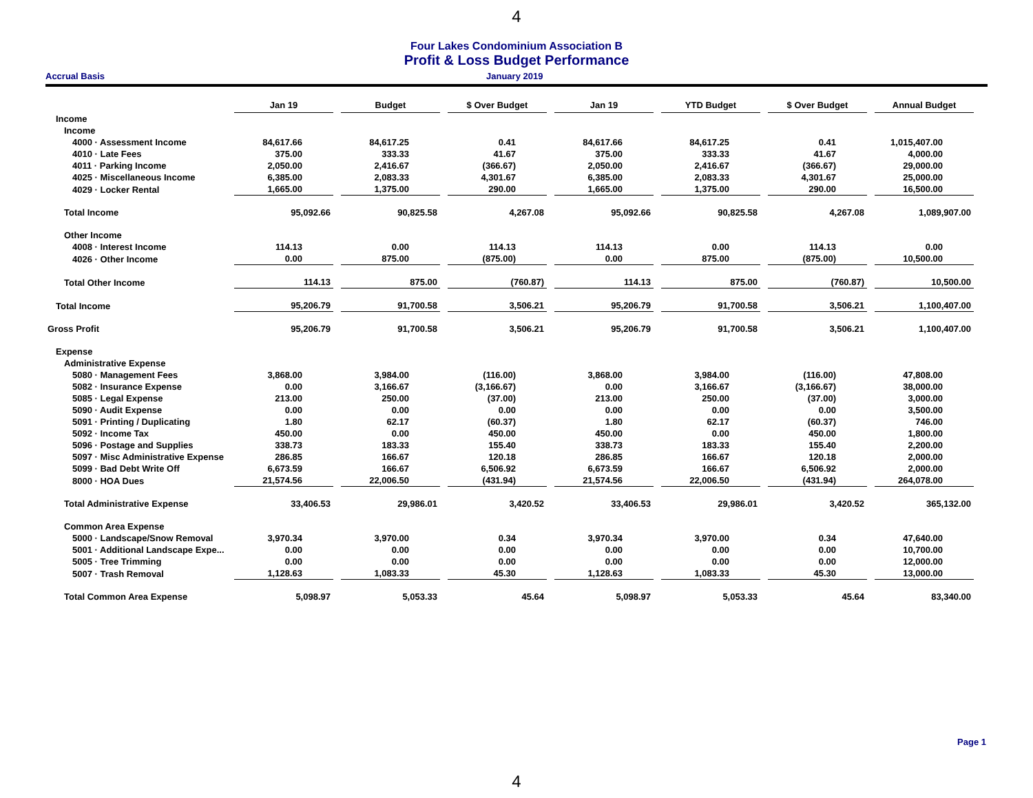4
Four Lakes Condominium Association B
Profit & Loss Budget Performance
Accrual Basis January 2019
| | Jan 19 | Budget | $ Over Budget | Jan 19 | YTD Budget | $ Over Budget | Annual Budget |
| --- | --- | --- | --- | --- | --- | --- | --- |
| Income | | | | | | | |
| Income | | | | | | | |
| 4000 · Assessment Income | 84,617.66 | 84,617.25 | 0.41 | 84,617.66 | 84,617.25 | 0.41 | 1,015,407.00 |
| 4010 · Late Fees | 375.00 | 333.33 | 41.67 | 375.00 | 333.33 | 41.67 | 4,000.00 |
| 4011 · Parking Income | 2,050.00 | 2,416.67 | (366.67) | 2,050.00 | 2,416.67 | (366.67) | 29,000.00 |
| 4025 · Miscellaneous Income | 6,385.00 | 2,083.33 | 4,301.67 | 6,385.00 | 2,083.33 | 4,301.67 | 25,000.00 |
| 4029 · Locker Rental | 1,665.00 | 1,375.00 | 290.00 | 1,665.00 | 1,375.00 | 290.00 | 16,500.00 |
| Total Income | 95,092.66 | 90,825.58 | 4,267.08 | 95,092.66 | 90,825.58 | 4,267.08 | 1,089,907.00 |
| Other Income | | | | | | | |
| 4008 · Interest Income | 114.13 | 0.00 | 114.13 | 114.13 | 0.00 | 114.13 | 0.00 |
| 4026 · Other Income | 0.00 | 875.00 | (875.00) | 0.00 | 875.00 | (875.00) | 10,500.00 |
| Total Other Income | 114.13 | 875.00 | (760.87) | 114.13 | 875.00 | (760.87) | 10,500.00 |
| Total Income | 95,206.79 | 91,700.58 | 3,506.21 | 95,206.79 | 91,700.58 | 3,506.21 | 1,100,407.00 |
| Gross Profit | 95,206.79 | 91,700.58 | 3,506.21 | 95,206.79 | 91,700.58 | 3,506.21 | 1,100,407.00 |
| Expense | | | | | | | |
| Administrative Expense | | | | | | | |
| 5080 · Management Fees | 3,868.00 | 3,984.00 | (116.00) | 3,868.00 | 3,984.00 | (116.00) | 47,808.00 |
| 5082 · Insurance Expense | 0.00 | 3,166.67 | (3,166.67) | 0.00 | 3,166.67 | (3,166.67) | 38,000.00 |
| 5085 · Legal Expense | 213.00 | 250.00 | (37.00) | 213.00 | 250.00 | (37.00) | 3,000.00 |
| 5090 · Audit Expense | 0.00 | 0.00 | 0.00 | 0.00 | 0.00 | 0.00 | 3,500.00 |
| 5091 · Printing / Duplicating | 1.80 | 62.17 | (60.37) | 1.80 | 62.17 | (60.37) | 746.00 |
| 5092 · Income Tax | 450.00 | 0.00 | 450.00 | 450.00 | 0.00 | 450.00 | 1,800.00 |
| 5096 · Postage and Supplies | 338.73 | 183.33 | 155.40 | 338.73 | 183.33 | 155.40 | 2,200.00 |
| 5097 · Misc Administrative Expense | 286.85 | 166.67 | 120.18 | 286.85 | 166.67 | 120.18 | 2,000.00 |
| 5099 · Bad Debt Write Off | 6,673.59 | 166.67 | 6,506.92 | 6,673.59 | 166.67 | 6,506.92 | 2,000.00 |
| 8000 · HOA Dues | 21,574.56 | 22,006.50 | (431.94) | 21,574.56 | 22,006.50 | (431.94) | 264,078.00 |
| Total Administrative Expense | 33,406.53 | 29,986.01 | 3,420.52 | 33,406.53 | 29,986.01 | 3,420.52 | 365,132.00 |
| Common Area Expense | | | | | | | |
| 5000 · Landscape/Snow Removal | 3,970.34 | 3,970.00 | 0.34 | 3,970.34 | 3,970.00 | 0.34 | 47,640.00 |
| 5001 · Additional Landscape Expe... | 0.00 | 0.00 | 0.00 | 0.00 | 0.00 | 0.00 | 10,700.00 |
| 5005 · Tree Trimming | 0.00 | 0.00 | 0.00 | 0.00 | 0.00 | 0.00 | 12,000.00 |
| 5007 · Trash Removal | 1,128.63 | 1,083.33 | 45.30 | 1,128.63 | 1,083.33 | 45.30 | 13,000.00 |
| Total Common Area Expense | 5,098.97 | 5,053.33 | 45.64 | 5,098.97 | 5,053.33 | 45.64 | 83,340.00 |
Page 1
4